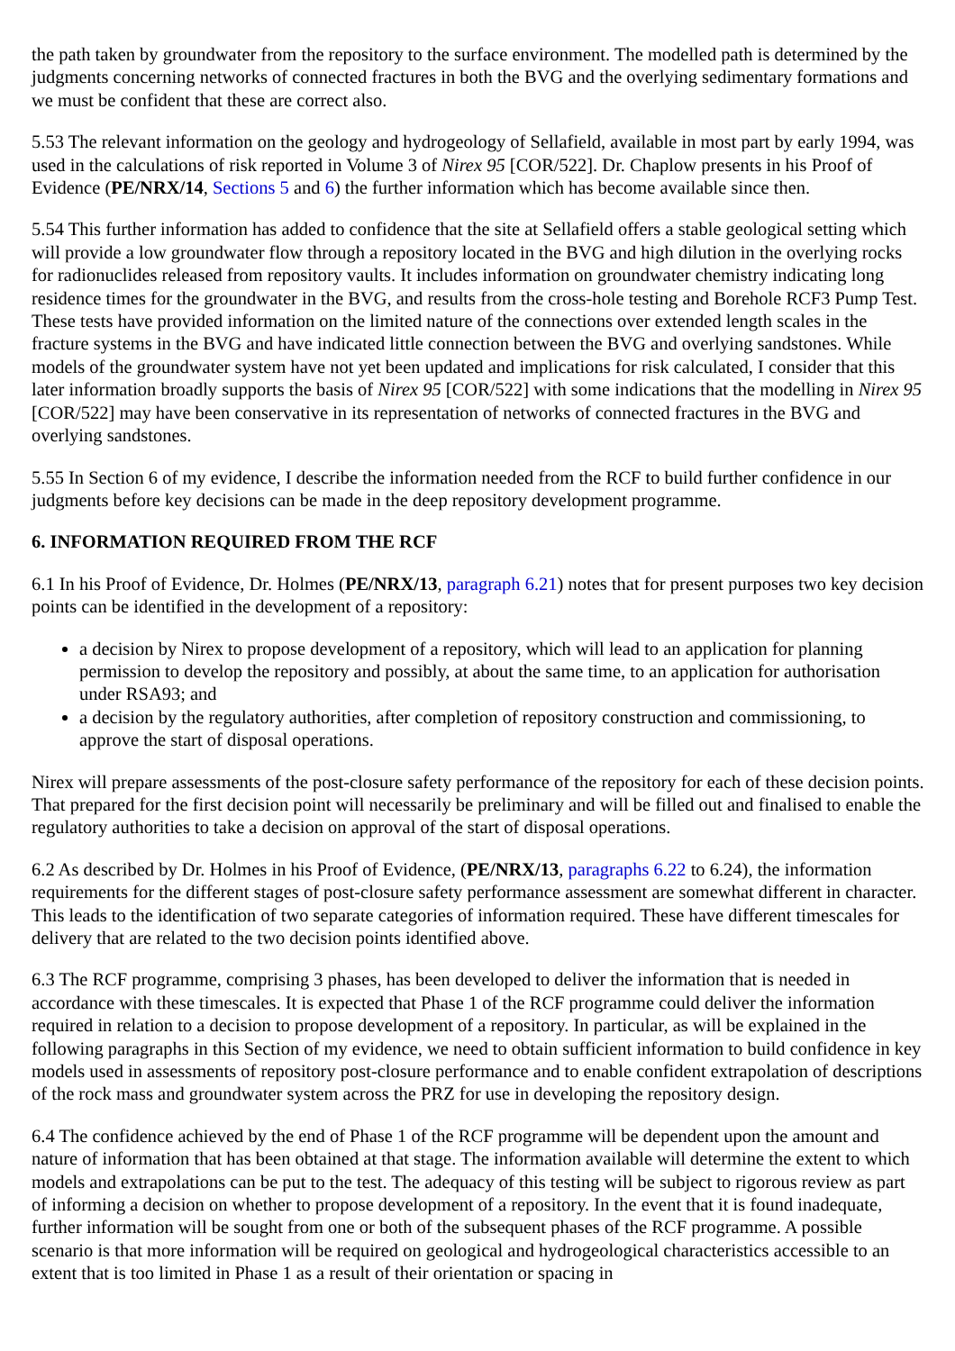the path taken by groundwater from the repository to the surface environment. The modelled path is determined by the judgments concerning networks of connected fractures in both the BVG and the overlying sedimentary formations and we must be confident that these are correct also.
5.53 The relevant information on the geology and hydrogeology of Sellafield, available in most part by early 1994, was used in the calculations of risk reported in Volume 3 of Nirex 95 [COR/522]. Dr. Chaplow presents in his Proof of Evidence (PE/NRX/14, Sections 5 and 6) the further information which has become available since then.
5.54 This further information has added to confidence that the site at Sellafield offers a stable geological setting which will provide a low groundwater flow through a repository located in the BVG and high dilution in the overlying rocks for radionuclides released from repository vaults. It includes information on groundwater chemistry indicating long residence times for the groundwater in the BVG, and results from the cross-hole testing and Borehole RCF3 Pump Test. These tests have provided information on the limited nature of the connections over extended length scales in the fracture systems in the BVG and have indicated little connection between the BVG and overlying sandstones. While models of the groundwater system have not yet been updated and implications for risk calculated, I consider that this later information broadly supports the basis of Nirex 95 [COR/522] with some indications that the modelling in Nirex 95 [COR/522] may have been conservative in its representation of networks of connected fractures in the BVG and overlying sandstones.
5.55 In Section 6 of my evidence, I describe the information needed from the RCF to build further confidence in our judgments before key decisions can be made in the deep repository development programme.
6. INFORMATION REQUIRED FROM THE RCF
6.1 In his Proof of Evidence, Dr. Holmes (PE/NRX/13, paragraph 6.21) notes that for present purposes two key decision points can be identified in the development of a repository:
a decision by Nirex to propose development of a repository, which will lead to an application for planning permission to develop the repository and possibly, at about the same time, to an application for authorisation under RSA93; and
a decision by the regulatory authorities, after completion of repository construction and commissioning, to approve the start of disposal operations.
Nirex will prepare assessments of the post-closure safety performance of the repository for each of these decision points. That prepared for the first decision point will necessarily be preliminary and will be filled out and finalised to enable the regulatory authorities to take a decision on approval of the start of disposal operations.
6.2 As described by Dr. Holmes in his Proof of Evidence, (PE/NRX/13, paragraphs 6.22 to 6.24), the information requirements for the different stages of post-closure safety performance assessment are somewhat different in character. This leads to the identification of two separate categories of information required. These have different timescales for delivery that are related to the two decision points identified above.
6.3 The RCF programme, comprising 3 phases, has been developed to deliver the information that is needed in accordance with these timescales. It is expected that Phase 1 of the RCF programme could deliver the information required in relation to a decision to propose development of a repository. In particular, as will be explained in the following paragraphs in this Section of my evidence, we need to obtain sufficient information to build confidence in key models used in assessments of repository post-closure performance and to enable confident extrapolation of descriptions of the rock mass and groundwater system across the PRZ for use in developing the repository design.
6.4 The confidence achieved by the end of Phase 1 of the RCF programme will be dependent upon the amount and nature of information that has been obtained at that stage. The information available will determine the extent to which models and extrapolations can be put to the test. The adequacy of this testing will be subject to rigorous review as part of informing a decision on whether to propose development of a repository. In the event that it is found inadequate, further information will be sought from one or both of the subsequent phases of the RCF programme. A possible scenario is that more information will be required on geological and hydrogeological characteristics accessible to an extent that is too limited in Phase 1 as a result of their orientation or spacing in